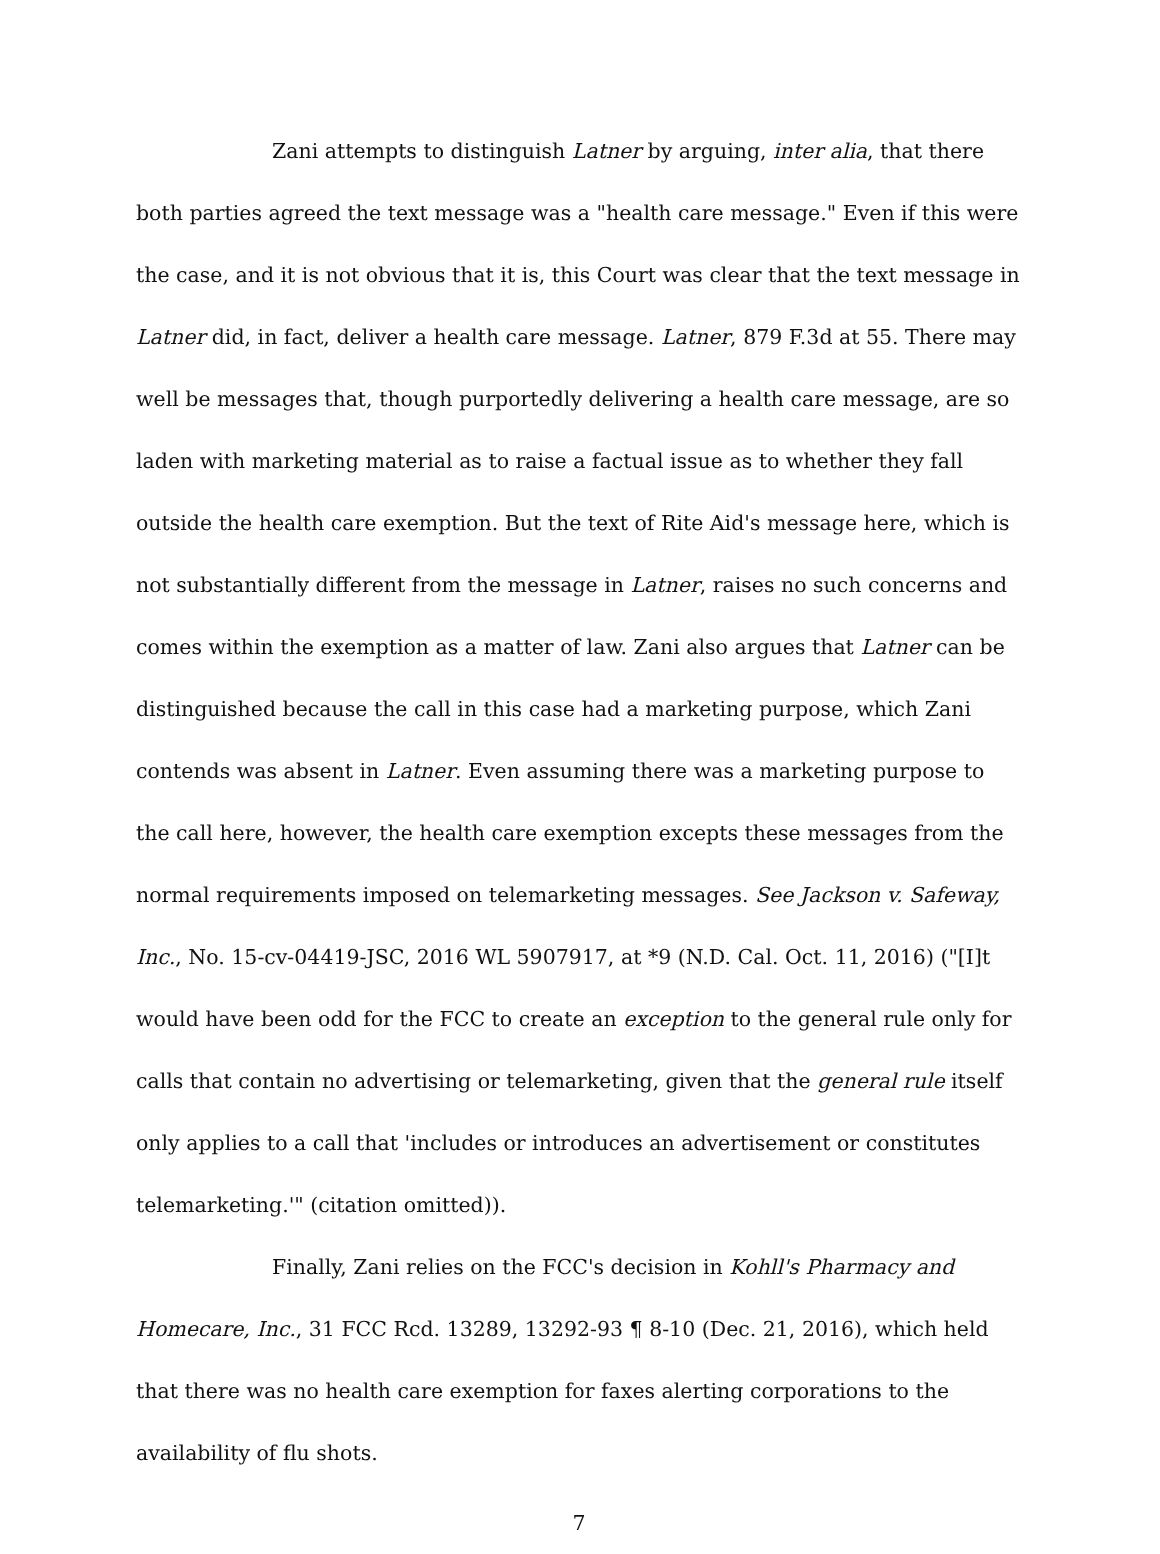Zani attempts to distinguish Latner by arguing, inter alia, that there both parties agreed the text message was a "health care message." Even if this were the case, and it is not obvious that it is, this Court was clear that the text message in Latner did, in fact, deliver a health care message. Latner, 879 F.3d at 55. There may well be messages that, though purportedly delivering a health care message, are so laden with marketing material as to raise a factual issue as to whether they fall outside the health care exemption. But the text of Rite Aid's message here, which is not substantially different from the message in Latner, raises no such concerns and comes within the exemption as a matter of law. Zani also argues that Latner can be distinguished because the call in this case had a marketing purpose, which Zani contends was absent in Latner. Even assuming there was a marketing purpose to the call here, however, the health care exemption excepts these messages from the normal requirements imposed on telemarketing messages. See Jackson v. Safeway, Inc., No. 15-cv-04419-JSC, 2016 WL 5907917, at *9 (N.D. Cal. Oct. 11, 2016) ("[I]t would have been odd for the FCC to create an exception to the general rule only for calls that contain no advertising or telemarketing, given that the general rule itself only applies to a call that 'includes or introduces an advertisement or constitutes telemarketing.'" (citation omitted)).
Finally, Zani relies on the FCC's decision in Kohll's Pharmacy and Homecare, Inc., 31 FCC Rcd. 13289, 13292-93 ¶ 8-10 (Dec. 21, 2016), which held that there was no health care exemption for faxes alerting corporations to the availability of flu shots.
7